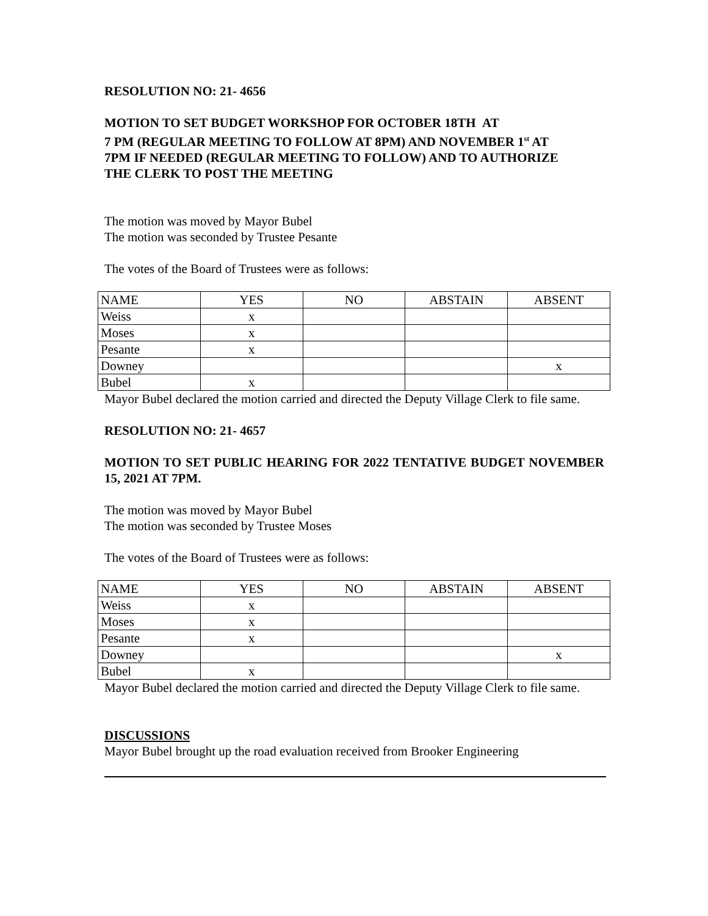RESOLUTION NO: 21- 4656
MOTION TO SET BUDGET WORKSHOP FOR OCTOBER 18TH AT
7 PM (REGULAR MEETING TO FOLLOW AT 8PM) AND NOVEMBER 1<sup>st</sup> AT
7PM IF NEEDED (REGULAR MEETING TO FOLLOW) AND TO AUTHORIZE
THE CLERK TO POST THE MEETING
The motion was moved by Mayor Bubel
The motion was seconded by Trustee Pesante
The votes of the Board of Trustees were as follows:
| NAME | YES | NO | ABSTAIN | ABSENT |
| Weiss | x | | | |
| Moses | x | | | |
| Pesante | x | | | |
| Downey | | | | x |
| Bubel | x | | | |
Mayor Bubel declared the motion carried and directed the Deputy Village Clerk to file same.
RESOLUTION NO: 21- 4657
MOTION TO SET PUBLIC HEARING FOR 2022 TENTATIVE BUDGET NOVEMBER 15, 2021 AT 7PM.
The motion was moved by Mayor Bubel
The motion was seconded by Trustee Moses
The votes of the Board of Trustees were as follows:
| NAME | YES | NO | ABSTAIN | ABSENT |
| Weiss | x | | | |
| Moses | x | | | |
| Pesante | x | | | |
| Downey | | | | x |
| Bubel | x | | | |
Mayor Bubel declared the motion carried and directed the Deputy Village Clerk to file same.
DISCUSSIONS
Mayor Bubel brought up the road evaluation received from Brooker Engineering